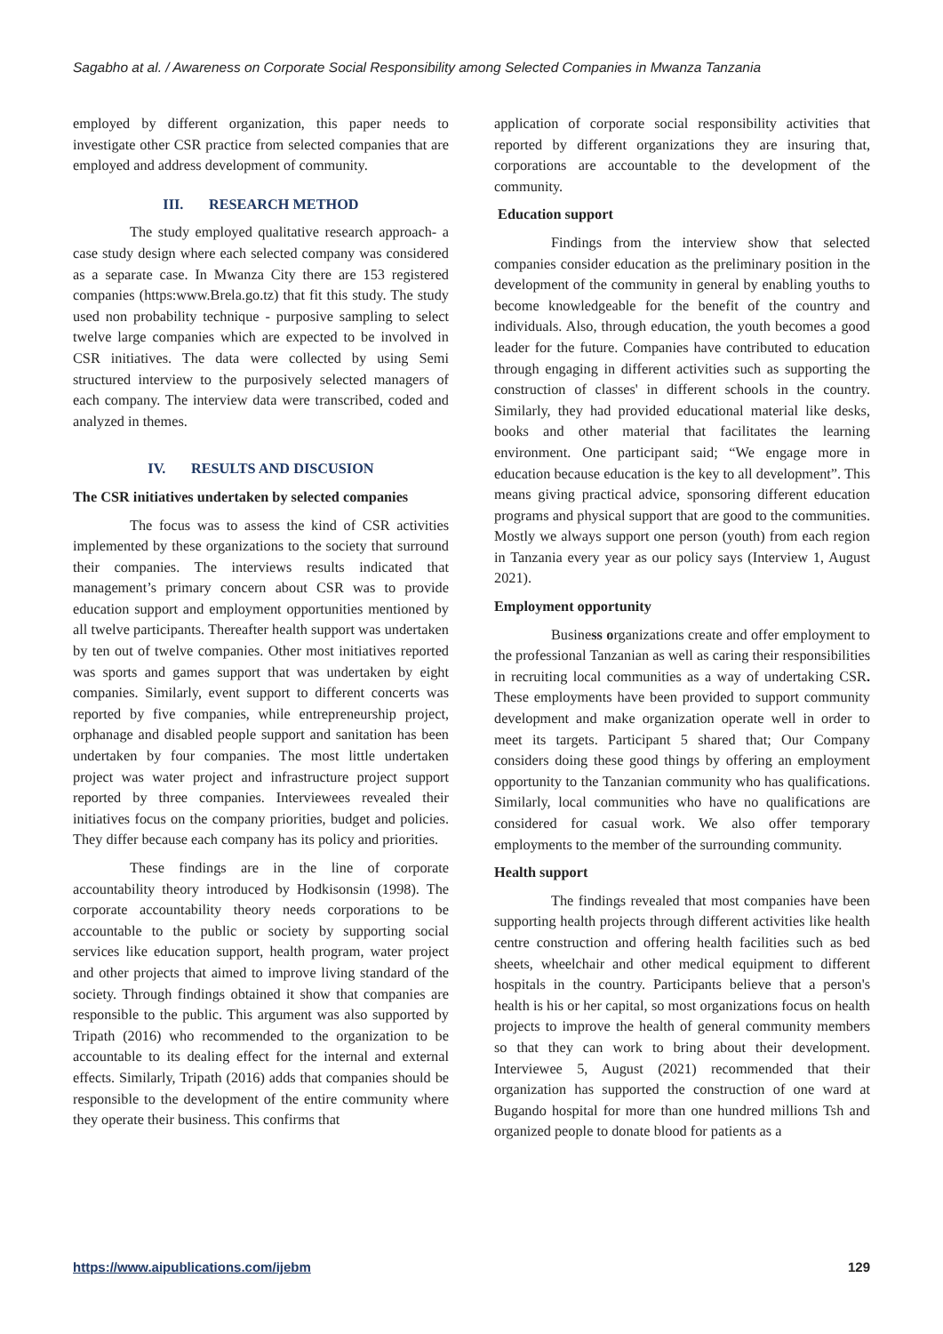Sagabho at al. / Awareness on Corporate Social Responsibility among Selected Companies in Mwanza Tanzania
employed by different organization, this paper needs to investigate other CSR practice from selected companies that are employed and address development of community.
III. RESEARCH METHOD
The study employed qualitative research approach- a case study design where each selected company was considered as a separate case. In Mwanza City there are 153 registered companies (https:www.Brela.go.tz) that fit this study. The study used non probability technique - purposive sampling to select twelve large companies which are expected to be involved in CSR initiatives. The data were collected by using Semi structured interview to the purposively selected managers of each company. The interview data were transcribed, coded and analyzed in themes.
IV. RESULTS AND DISCUSION
The CSR initiatives undertaken by selected companies
The focus was to assess the kind of CSR activities implemented by these organizations to the society that surround their companies. The interviews results indicated that management’s primary concern about CSR was to provide education support and employment opportunities mentioned by all twelve participants. Thereafter health support was undertaken by ten out of twelve companies. Other most initiatives reported was sports and games support that was undertaken by eight companies. Similarly, event support to different concerts was reported by five companies, while entrepreneurship project, orphanage and disabled people support and sanitation has been undertaken by four companies. The most little undertaken project was water project and infrastructure project support reported by three companies. Interviewees revealed their initiatives focus on the company priorities, budget and policies. They differ because each company has its policy and priorities.
These findings are in the line of corporate accountability theory introduced by Hodkisonsin (1998). The corporate accountability theory needs corporations to be accountable to the public or society by supporting social services like education support, health program, water project and other projects that aimed to improve living standard of the society. Through findings obtained it show that companies are responsible to the public. This argument was also supported by Tripath (2016) who recommended to the organization to be accountable to its dealing effect for the internal and external effects. Similarly, Tripath (2016) adds that companies should be responsible to the development of the entire community where they operate their business. This confirms that
application of corporate social responsibility activities that reported by different organizations they are insuring that, corporations are accountable to the development of the community.
Education support
Findings from the interview show that selected companies consider education as the preliminary position in the development of the community in general by enabling youths to become knowledgeable for the benefit of the country and individuals. Also, through education, the youth becomes a good leader for the future. Companies have contributed to education through engaging in different activities such as supporting the construction of classes' in different schools in the country. Similarly, they had provided educational material like desks, books and other material that facilitates the learning environment. One participant said; “We engage more in education because education is the key to all development”. This means giving practical advice, sponsoring different education programs and physical support that are good to the communities. Mostly we always support one person (youth) from each region in Tanzania every year as our policy says (Interview 1, August 2021).
Employment opportunity
Business organizations create and offer employment to the professional Tanzanian as well as caring their responsibilities in recruiting local communities as a way of undertaking CSR. These employments have been provided to support community development and make organization operate well in order to meet its targets. Participant 5 shared that; Our Company considers doing these good things by offering an employment opportunity to the Tanzanian community who has qualifications. Similarly, local communities who have no qualifications are considered for casual work. We also offer temporary employments to the member of the surrounding community.
Health support
The findings revealed that most companies have been supporting health projects through different activities like health centre construction and offering health facilities such as bed sheets, wheelchair and other medical equipment to different hospitals in the country. Participants believe that a person's health is his or her capital, so most organizations focus on health projects to improve the health of general community members so that they can work to bring about their development. Interviewee 5, August (2021) recommended that their organization has supported the construction of one ward at Bugando hospital for more than one hundred millions Tsh and organized people to donate blood for patients as a
https://www.aipublications.com/ijebm 129